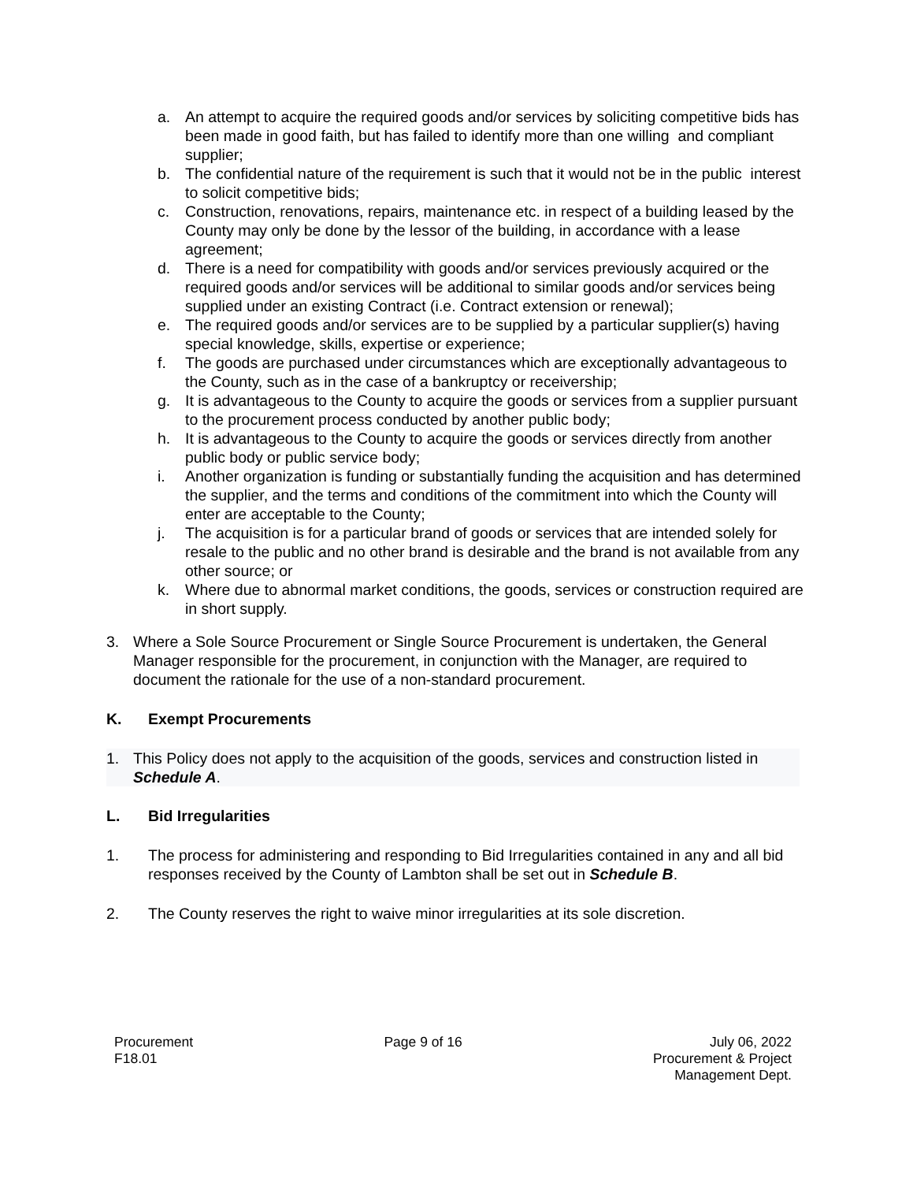a. An attempt to acquire the required goods and/or services by soliciting competitive bids has been made in good faith, but has failed to identify more than one willing and compliant supplier;
b. The confidential nature of the requirement is such that it would not be in the public interest to solicit competitive bids;
c. Construction, renovations, repairs, maintenance etc. in respect of a building leased by the County may only be done by the lessor of the building, in accordance with a lease agreement;
d. There is a need for compatibility with goods and/or services previously acquired or the required goods and/or services will be additional to similar goods and/or services being supplied under an existing Contract (i.e. Contract extension or renewal);
e. The required goods and/or services are to be supplied by a particular supplier(s) having special knowledge, skills, expertise or experience;
f. The goods are purchased under circumstances which are exceptionally advantageous to the County, such as in the case of a bankruptcy or receivership;
g. It is advantageous to the County to acquire the goods or services from a supplier pursuant to the procurement process conducted by another public body;
h. It is advantageous to the County to acquire the goods or services directly from another public body or public service body;
i. Another organization is funding or substantially funding the acquisition and has determined the supplier, and the terms and conditions of the commitment into which the County will enter are acceptable to the County;
j. The acquisition is for a particular brand of goods or services that are intended solely for resale to the public and no other brand is desirable and the brand is not available from any other source; or
k. Where due to abnormal market conditions, the goods, services or construction required are in short supply.
3. Where a Sole Source Procurement or Single Source Procurement is undertaken, the General Manager responsible for the procurement, in conjunction with the Manager, are required to document the rationale for the use of a non-standard procurement.
K. Exempt Procurements
1. This Policy does not apply to the acquisition of the goods, services and construction listed in Schedule A.
L. Bid Irregularities
1. The process for administering and responding to Bid Irregularities contained in any and all bid responses received by the County of Lambton shall be set out in Schedule B.
2. The County reserves the right to waive minor irregularities at its sole discretion.
Procurement
F18.01
Page 9 of 16 July 06, 2022
Procurement & Project
Management Dept.